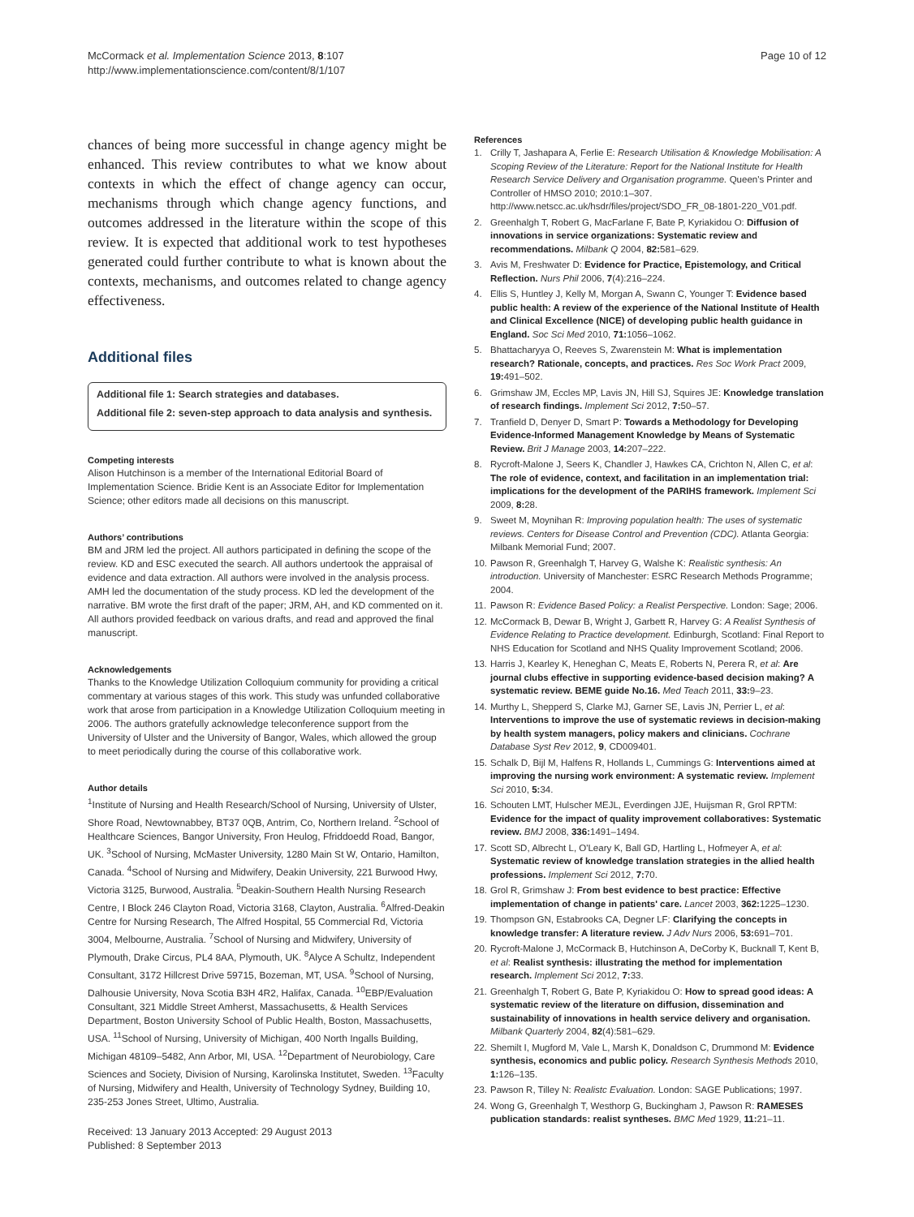McCormack et al. Implementation Science 2013, 8:107
http://www.implementationscience.com/content/8/1/107
Page 10 of 12
chances of being more successful in change agency might be enhanced. This review contributes to what we know about contexts in which the effect of change agency can occur, mechanisms through which change agency functions, and outcomes addressed in the literature within the scope of this review. It is expected that additional work to test hypotheses generated could further contribute to what is known about the contexts, mechanisms, and outcomes related to change agency effectiveness.
Additional files
Additional file 1: Search strategies and databases.
Additional file 2: seven-step approach to data analysis and synthesis.
Competing interests
Alison Hutchinson is a member of the International Editorial Board of Implementation Science. Bridie Kent is an Associate Editor for Implementation Science; other editors made all decisions on this manuscript.
Authors’ contributions
BM and JRM led the project. All authors participated in defining the scope of the review. KD and ESC executed the search. All authors undertook the appraisal of evidence and data extraction. All authors were involved in the analysis process. AMH led the documentation of the study process. KD led the development of the narrative. BM wrote the first draft of the paper; JRM, AH, and KD commented on it. All authors provided feedback on various drafts, and read and approved the final manuscript.
Acknowledgements
Thanks to the Knowledge Utilization Colloquium community for providing a critical commentary at various stages of this work. This study was unfunded collaborative work that arose from participation in a Knowledge Utilization Colloquium meeting in 2006. The authors gratefully acknowledge teleconference support from the University of Ulster and the University of Bangor, Wales, which allowed the group to meet periodically during the course of this collaborative work.
Author details
<sup>1</sup> Institute of Nursing and Health Research/School of Nursing, University of Ulster, Shore Road, Newtownabbey, BT37 0QB, Antrim, Co, Northern Ireland. <sup>2</sup>School of Healthcare Sciences, Bangor University, Fron Heulog, Ffriddoedd Road, Bangor, UK. <sup>3</sup>School of Nursing, McMaster University, 1280 Main St W, Ontario, Hamilton, Canada. <sup>4</sup>School of Nursing and Midwifery, Deakin University, 221 Burwood Hwy, Victoria 3125, Burwood, Australia. <sup>5</sup>Deakin-Southern Health Nursing Research Centre, I Block 246 Clayton Road, Victoria 3168, Clayton, Australia. <sup>6</sup>Alfred-Deakin Centre for Nursing Research, The Alfred Hospital, 55 Commercial Rd, Victoria 3004, Melbourne, Australia. <sup>7</sup>School of Nursing and Midwifery, University of Plymouth, Drake Circus, PL4 8AA, Plymouth, UK. <sup>8</sup>Alyce A Schultz, Independent Consultant, 3172 Hillcrest Drive 59715, Bozeman, MT, USA. <sup>9</sup>School of Nursing, Dalhousie University, Nova Scotia B3H 4R2, Halifax, Canada. <sup>10</sup>EBP/Evaluation Consultant, 321 Middle Street Amherst, Massachusetts, & Health Services Department, Boston University School of Public Health, Boston, Massachusetts, USA. <sup>11</sup>School of Nursing, University of Michigan, 400 North Ingalls Building, Michigan 48109–5482, Ann Arbor, MI, USA. <sup>12</sup>Department of Neurobiology, Care Sciences and Society, Division of Nursing, Karolinska Institutet, Sweden. <sup>13</sup>Faculty of Nursing, Midwifery and Health, University of Technology Sydney, Building 10, 235-253 Jones Street, Ultimo, Australia.
Received: 13 January 2013 Accepted: 29 August 2013
Published: 8 September 2013
References
1. Crilly T, Jashapara A, Ferlie E: Research Utilisation & Knowledge Mobilisation: A Scoping Review of the Literature: Report for the National Institute for Health Research Service Delivery and Organisation programme. Queen's Printer and Controller of HMSO 2010; 2010:1–307. http://www.netscc.ac.uk/hsdr/files/project/SDO_FR_08-1801-220_V01.pdf.
2. Greenhalgh T, Robert G, MacFarlane F, Bate P, Kyriakidou O: Diffusion of innovations in service organizations: Systematic review and recommendations. Milbank Q 2004, 82: 581–629.
3. Avis M, Freshwater D: Evidence for Practice, Epistemology, and Critical Reflection. Nurs Phil 2006, 7(4):216–224.
4. Ellis S, Huntley J, Kelly M, Morgan A, Swann C, Younger T: Evidence based public health: A review of the experience of the National Institute of Health and Clinical Excellence (NICE) of developing public health guidance in England. Soc Sci Med 2010, 71: 1056–1062.
5. Bhattacharyya O, Reeves S, Zwarenstein M: What is implementation research? Rationale, concepts, and practices. Res Soc Work Pract 2009, 19: 491–502.
6. Grimshaw JM, Eccles MP, Lavis JN, Hill SJ, Squires JE: Knowledge translation of research findings. Implement Sci 2012, 7: 50–57.
7. Tranfield D, Denyer D, Smart P: Towards a Methodology for Developing Evidence-Informed Management Knowledge by Means of Systematic Review. Brit J Manage 2003, 14: 207–222.
8. Rycroft-Malone J, Seers K, Chandler J, Hawkes CA, Crichton N, Allen C, et al: The role of evidence, context, and facilitation in an implementation trial: implications for the development of the PARIHS framework. Implement Sci 2009, 8: 28.
9. Sweet M, Moynihan R: Improving population health: The uses of systematic reviews. Centers for Disease Control and Prevention (CDC). Atlanta Georgia: Milbank Memorial Fund; 2007.
10. Pawson R, Greenhalgh T, Harvey G, Walshe K: Realistic synthesis: An introduction. University of Manchester: ESRC Research Methods Programme; 2004.
11. Pawson R: Evidence Based Policy: a Realist Perspective. London: Sage; 2006.
12. McCormack B, Dewar B, Wright J, Garbett R, Harvey G: A Realist Synthesis of Evidence Relating to Practice development. Edinburgh, Scotland: Final Report to NHS Education for Scotland and NHS Quality Improvement Scotland; 2006.
13. Harris J, Kearley K, Heneghan C, Meats E, Roberts N, Perera R, et al: Are journal clubs effective in supporting evidence-based decision making? A systematic review. BEME guide No.16. Med Teach 2011, 33: 9–23.
14. Murthy L, Shepperd S, Clarke MJ, Garner SE, Lavis JN, Perrier L, et al: Interventions to improve the use of systematic reviews in decision-making by health system managers, policy makers and clinicians. Cochrane Database Syst Rev 2012, 9, CD009401.
15. Schalk D, Bijl M, Halfens R, Hollands L, Cummings G: Interventions aimed at improving the nursing work environment: A systematic review. Implement Sci 2010, 5: 34.
16. Schouten LMT, Hulscher MEJL, Everdingen JJE, Huijsman R, Grol RPTM: Evidence for the impact of quality improvement collaboratives: Systematic review. BMJ 2008, 336: 1491–1494.
17. Scott SD, Albrecht L, O'Leary K, Ball GD, Hartling L, Hofmeyer A, et al: Systematic review of knowledge translation strategies in the allied health professions. Implement Sci 2012, 7: 70.
18. Grol R, Grimshaw J: From best evidence to best practice: Effective implementation of change in patients' care. Lancet 2003, 362: 1225–1230.
19. Thompson GN, Estabrooks CA, Degner LF: Clarifying the concepts in knowledge transfer: A literature review. J Adv Nurs 2006, 53: 691–701.
20. Rycroft-Malone J, McCormack B, Hutchinson A, DeCorby K, Bucknall T, Kent B, et al: Realist synthesis: illustrating the method for implementation research. Implement Sci 2012, 7: 33.
21. Greenhalgh T, Robert G, Bate P, Kyriakidou O: How to spread good ideas: A systematic review of the literature on diffusion, dissemination and sustainability of innovations in health service delivery and organisation. Milbank Quarterly 2004, 82(4):581–629.
22. Shemilt I, Mugford M, Vale L, Marsh K, Donaldson C, Drummond M: Evidence synthesis, economics and public policy. Research Synthesis Methods 2010, 1: 126–135.
23. Pawson R, Tilley N: Realistc Evaluation. London: SAGE Publications; 1997.
24. Wong G, Greenhalgh T, Westhorp G, Buckingham J, Pawson R: RAMESES publication standards: realist syntheses. BMC Med 1929, 11: 21–11.